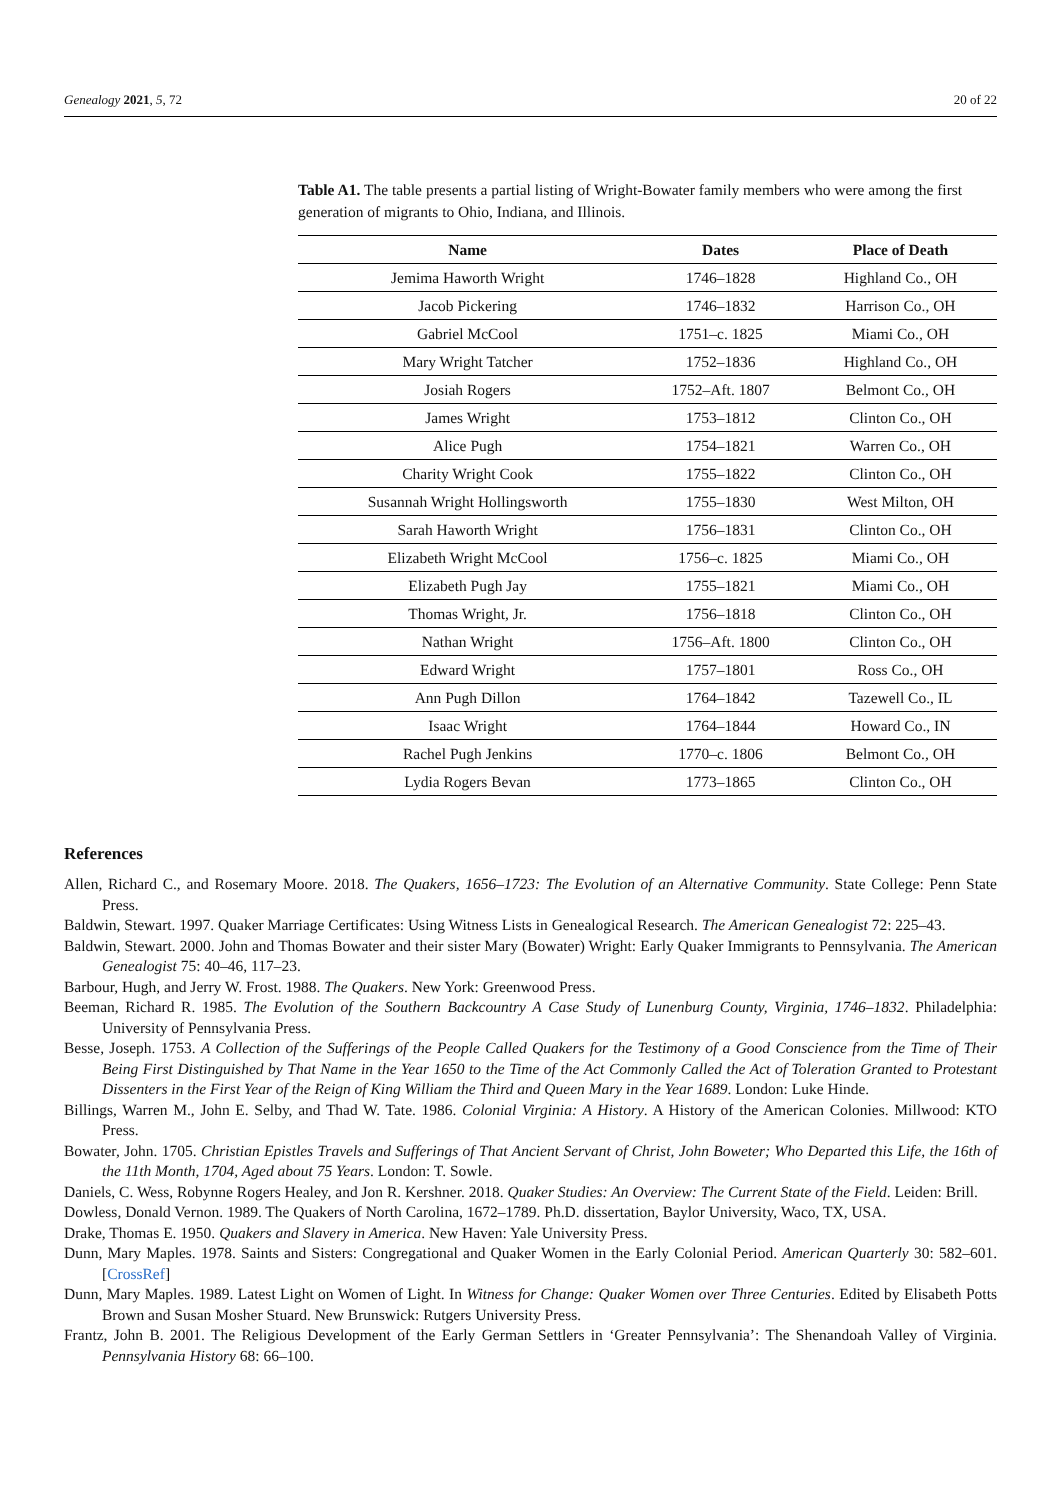Genealogy 2021, 5, 72 20 of 22
Table A1. The table presents a partial listing of Wright-Bowater family members who were among the first generation of migrants to Ohio, Indiana, and Illinois.
| Name | Dates | Place of Death |
| --- | --- | --- |
| Jemima Haworth Wright | 1746–1828 | Highland Co., OH |
| Jacob Pickering | 1746–1832 | Harrison Co., OH |
| Gabriel McCool | 1751–c. 1825 | Miami Co., OH |
| Mary Wright Tatcher | 1752–1836 | Highland Co., OH |
| Josiah Rogers | 1752–Aft. 1807 | Belmont Co., OH |
| James Wright | 1753–1812 | Clinton Co., OH |
| Alice Pugh | 1754–1821 | Warren Co., OH |
| Charity Wright Cook | 1755–1822 | Clinton Co., OH |
| Susannah Wright Hollingsworth | 1755–1830 | West Milton, OH |
| Sarah Haworth Wright | 1756–1831 | Clinton Co., OH |
| Elizabeth Wright McCool | 1756–c. 1825 | Miami Co., OH |
| Elizabeth Pugh Jay | 1755–1821 | Miami Co., OH |
| Thomas Wright, Jr. | 1756–1818 | Clinton Co., OH |
| Nathan Wright | 1756–Aft. 1800 | Clinton Co., OH |
| Edward Wright | 1757–1801 | Ross Co., OH |
| Ann Pugh Dillon | 1764–1842 | Tazewell Co., IL |
| Isaac Wright | 1764–1844 | Howard Co., IN |
| Rachel Pugh Jenkins | 1770–c. 1806 | Belmont Co., OH |
| Lydia Rogers Bevan | 1773–1865 | Clinton Co., OH |
References
Allen, Richard C., and Rosemary Moore. 2018. The Quakers, 1656–1723: The Evolution of an Alternative Community. State College: Penn State Press.
Baldwin, Stewart. 1997. Quaker Marriage Certificates: Using Witness Lists in Genealogical Research. The American Genealogist 72: 225–43.
Baldwin, Stewart. 2000. John and Thomas Bowater and their sister Mary (Bowater) Wright: Early Quaker Immigrants to Pennsylvania. The American Genealogist 75: 40–46, 117–23.
Barbour, Hugh, and Jerry W. Frost. 1988. The Quakers. New York: Greenwood Press.
Beeman, Richard R. 1985. The Evolution of the Southern Backcountry A Case Study of Lunenburg County, Virginia, 1746–1832. Philadelphia: University of Pennsylvania Press.
Besse, Joseph. 1753. A Collection of the Sufferings of the People Called Quakers for the Testimony of a Good Conscience from the Time of Their Being First Distinguished by That Name in the Year 1650 to the Time of the Act Commonly Called the Act of Toleration Granted to Protestant Dissenters in the First Year of the Reign of King William the Third and Queen Mary in the Year 1689. London: Luke Hinde.
Billings, Warren M., John E. Selby, and Thad W. Tate. 1986. Colonial Virginia: A History. A History of the American Colonies. Millwood: KTO Press.
Bowater, John. 1705. Christian Epistles Travels and Sufferings of That Ancient Servant of Christ, John Boweter; Who Departed this Life, the 16th of the 11th Month, 1704, Aged about 75 Years. London: T. Sowle.
Daniels, C. Wess, Robynne Rogers Healey, and Jon R. Kershner. 2018. Quaker Studies: An Overview: The Current State of the Field. Leiden: Brill.
Dowless, Donald Vernon. 1989. The Quakers of North Carolina, 1672–1789. Ph.D. dissertation, Baylor University, Waco, TX, USA.
Drake, Thomas E. 1950. Quakers and Slavery in America. New Haven: Yale University Press.
Dunn, Mary Maples. 1978. Saints and Sisters: Congregational and Quaker Women in the Early Colonial Period. American Quarterly 30: 582–601. [CrossRef]
Dunn, Mary Maples. 1989. Latest Light on Women of Light. In Witness for Change: Quaker Women over Three Centuries. Edited by Elisabeth Potts Brown and Susan Mosher Stuard. New Brunswick: Rutgers University Press.
Frantz, John B. 2001. The Religious Development of the Early German Settlers in ‘Greater Pennsylvania’: The Shenandoah Valley of Virginia. Pennsylvania History 68: 66–100.